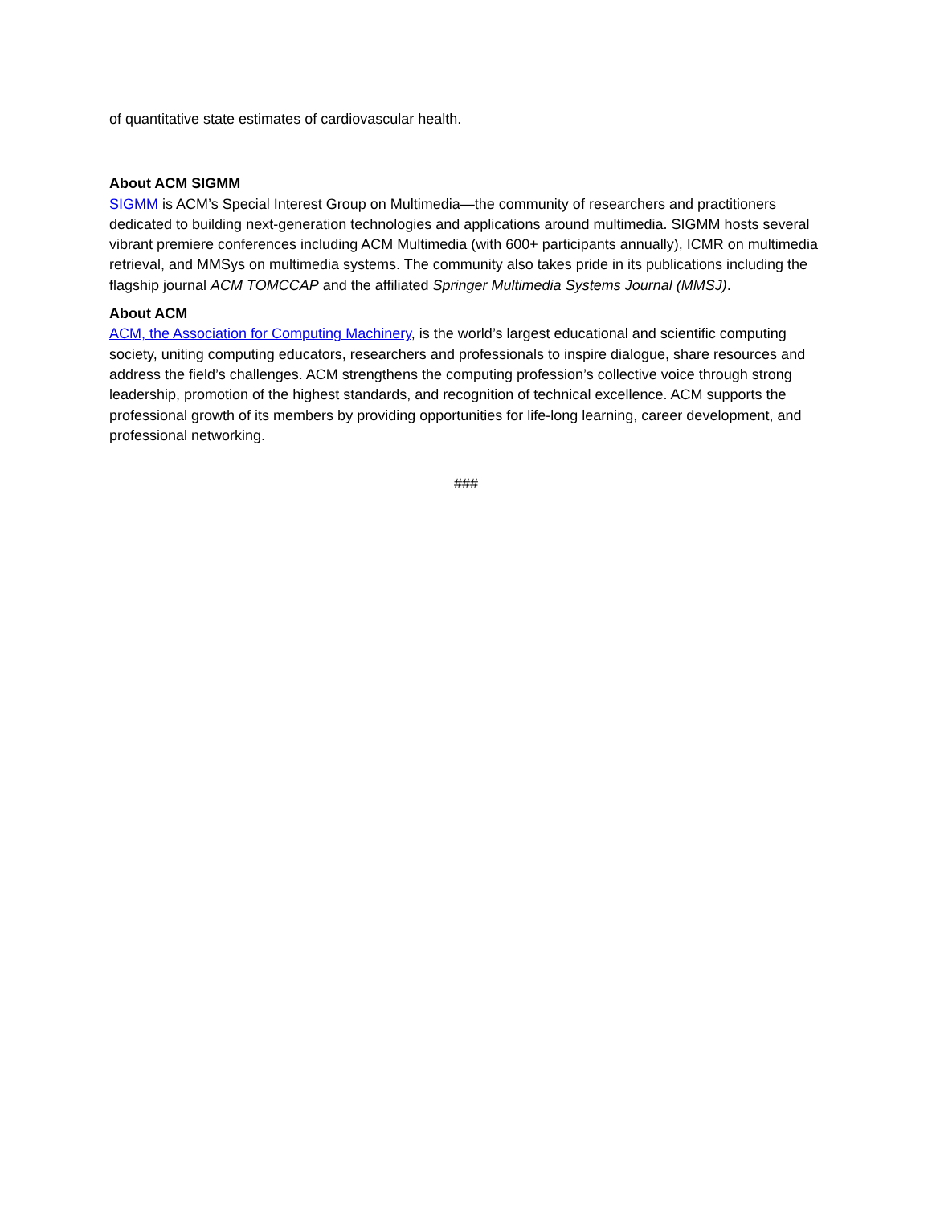of quantitative state estimates of cardiovascular health.
About ACM SIGMM
SIGMM is ACM’s Special Interest Group on Multimedia—the community of researchers and practitioners dedicated to building next-generation technologies and applications around multimedia. SIGMM hosts several vibrant premiere conferences including ACM Multimedia (with 600+ participants annually), ICMR on multimedia retrieval, and MMSys on multimedia systems. The community also takes pride in its publications including the flagship journal ACM TOMCCAP and the affiliated Springer Multimedia Systems Journal (MMSJ).
About ACM
ACM, the Association for Computing Machinery, is the world’s largest educational and scientific computing society, uniting computing educators, researchers and professionals to inspire dialogue, share resources and address the field’s challenges. ACM strengthens the computing profession’s collective voice through strong leadership, promotion of the highest standards, and recognition of technical excellence. ACM supports the professional growth of its members by providing opportunities for life-long learning, career development, and professional networking.
###